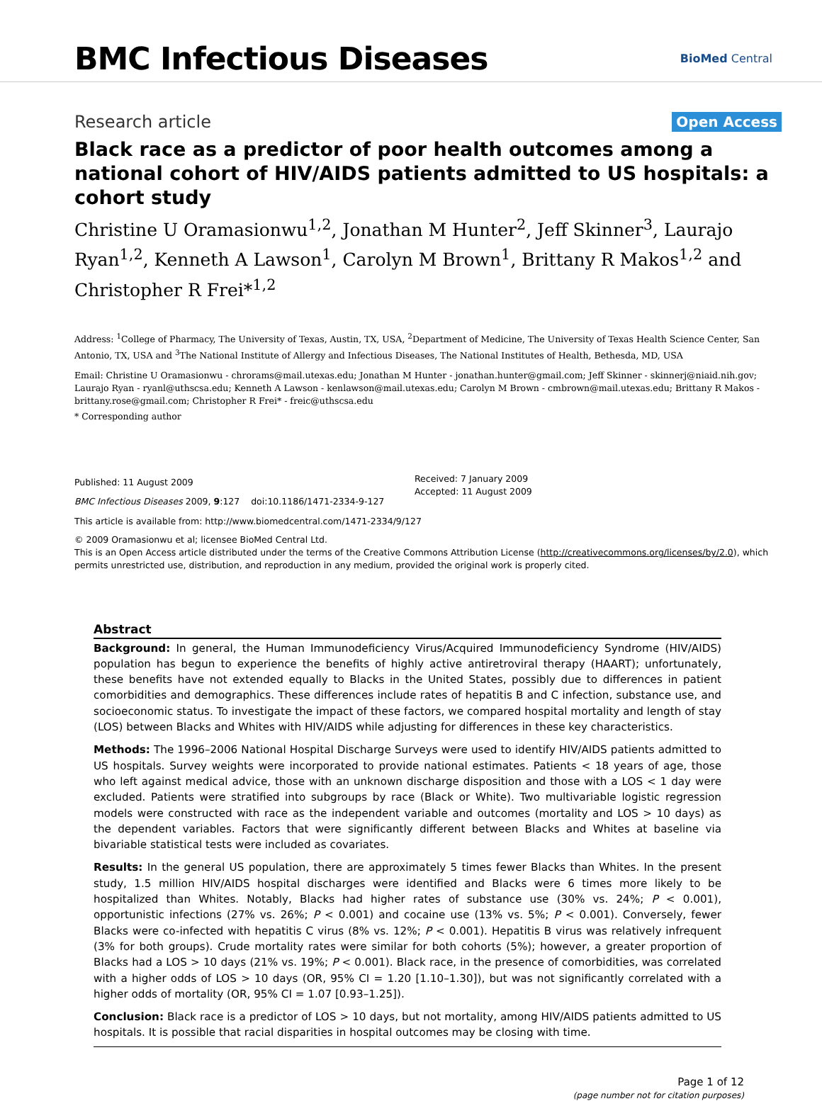BMC Infectious Diseases
BioMed Central
Research article
Open Access
Black race as a predictor of poor health outcomes among a national cohort of HIV/AIDS patients admitted to US hospitals: a cohort study
Christine U Oramasionwu<sup>1,2</sup>, Jonathan M Hunter<sup>2</sup>, Jeff Skinner<sup>3</sup>, Laurajo Ryan<sup>1,2</sup>, Kenneth A Lawson<sup>1</sup>, Carolyn M Brown<sup>1</sup>, Brittany R Makos<sup>1,2</sup> and Christopher R Frei*<sup>1,2</sup>
Address: <sup>1</sup>College of Pharmacy, The University of Texas, Austin, TX, USA, <sup>2</sup>Department of Medicine, The University of Texas Health Science Center, San Antonio, TX, USA and <sup>3</sup>The National Institute of Allergy and Infectious Diseases, The National Institutes of Health, Bethesda, MD, USA
Email: Christine U Oramasionwu - chrorams@mail.utexas.edu; Jonathan M Hunter - jonathan.hunter@gmail.com; Jeff Skinner - skinnerj@niaid.nih.gov; Laurajo Ryan - ryanl@uthscsa.edu; Kenneth A Lawson - kenlawson@mail.utexas.edu; Carolyn M Brown - cmbrown@mail.utexas.edu; Brittany R Makos - brittany.rose@gmail.com; Christopher R Frei* - freic@uthscsa.edu
* Corresponding author
Published: 11 August 2009
BMC Infectious Diseases 2009, 9:127 doi:10.1186/1471-2334-9-127
Received: 7 January 2009
Accepted: 11 August 2009
This article is available from: http://www.biomedcentral.com/1471-2334/9/127
© 2009 Oramasionwu et al; licensee BioMed Central Ltd.
This is an Open Access article distributed under the terms of the Creative Commons Attribution License (http://creativecommons.org/licenses/by/2.0), which permits unrestricted use, distribution, and reproduction in any medium, provided the original work is properly cited.
Abstract
Background: In general, the Human Immunodeficiency Virus/Acquired Immunodeficiency Syndrome (HIV/AIDS) population has begun to experience the benefits of highly active antiretroviral therapy (HAART); unfortunately, these benefits have not extended equally to Blacks in the United States, possibly due to differences in patient comorbidities and demographics. These differences include rates of hepatitis B and C infection, substance use, and socioeconomic status. To investigate the impact of these factors, we compared hospital mortality and length of stay (LOS) between Blacks and Whites with HIV/AIDS while adjusting for differences in these key characteristics.
Methods: The 1996–2006 National Hospital Discharge Surveys were used to identify HIV/AIDS patients admitted to US hospitals. Survey weights were incorporated to provide national estimates. Patients < 18 years of age, those who left against medical advice, those with an unknown discharge disposition and those with a LOS < 1 day were excluded. Patients were stratified into subgroups by race (Black or White). Two multivariable logistic regression models were constructed with race as the independent variable and outcomes (mortality and LOS > 10 days) as the dependent variables. Factors that were significantly different between Blacks and Whites at baseline via bivariable statistical tests were included as covariates.
Results: In the general US population, there are approximately 5 times fewer Blacks than Whites. In the present study, 1.5 million HIV/AIDS hospital discharges were identified and Blacks were 6 times more likely to be hospitalized than Whites. Notably, Blacks had higher rates of substance use (30% vs. 24%; P < 0.001), opportunistic infections (27% vs. 26%; P < 0.001) and cocaine use (13% vs. 5%; P < 0.001). Conversely, fewer Blacks were co-infected with hepatitis C virus (8% vs. 12%; P < 0.001). Hepatitis B virus was relatively infrequent (3% for both groups). Crude mortality rates were similar for both cohorts (5%); however, a greater proportion of Blacks had a LOS > 10 days (21% vs. 19%; P < 0.001). Black race, in the presence of comorbidities, was correlated with a higher odds of LOS > 10 days (OR, 95% CI = 1.20 [1.10–1.30]), but was not significantly correlated with a higher odds of mortality (OR, 95% CI = 1.07 [0.93–1.25]).
Conclusion: Black race is a predictor of LOS > 10 days, but not mortality, among HIV/AIDS patients admitted to US hospitals. It is possible that racial disparities in hospital outcomes may be closing with time.
Page 1 of 12
(page number not for citation purposes)